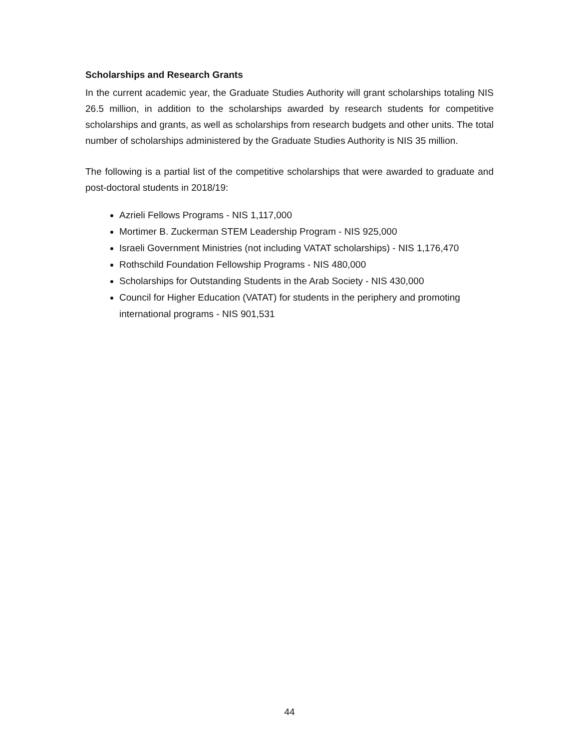Scholarships and Research Grants
In the current academic year, the Graduate Studies Authority will grant scholarships totaling NIS 26.5 million, in addition to the scholarships awarded by research students for competitive scholarships and grants, as well as scholarships from research budgets and other units. The total number of scholarships administered by the Graduate Studies Authority is NIS 35 million.
The following is a partial list of the competitive scholarships that were awarded to graduate and post-doctoral students in 2018/19:
Azrieli Fellows Programs - NIS 1,117,000
Mortimer B. Zuckerman STEM Leadership Program - NIS 925,000
Israeli Government Ministries (not including VATAT scholarships) - NIS 1,176,470
Rothschild Foundation Fellowship Programs - NIS 480,000
Scholarships for Outstanding Students in the Arab Society - NIS 430,000
Council for Higher Education (VATAT) for students in the periphery and promoting international programs - NIS 901,531
44